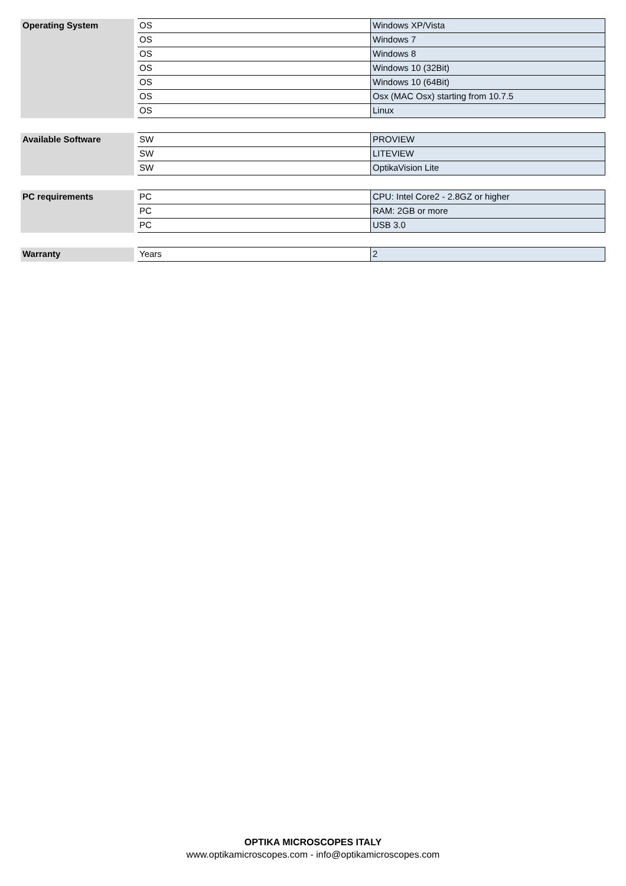| Operating System | OS | Windows XP/Vista |
| | OS | Windows 7 |
| | OS | Windows 8 |
| | OS | Windows 10 (32Bit) |
| | OS | Windows 10 (64Bit) |
| | OS | Osx (MAC Osx) starting from 10.7.5 |
| | OS | Linux |
| Available Software | SW | PROVIEW |
| | SW | LITEVIEW |
| | SW | OptikaVision Lite |
| PC requirements | PC | CPU: Intel Core2 - 2.8GZ or higher |
| | PC | RAM: 2GB or more |
| | PC | USB 3.0 |
| Warranty | Years | 2 |
OPTIKA MICROSCOPES ITALY
www.optikamicroscopes.com - info@optikamicroscopes.com